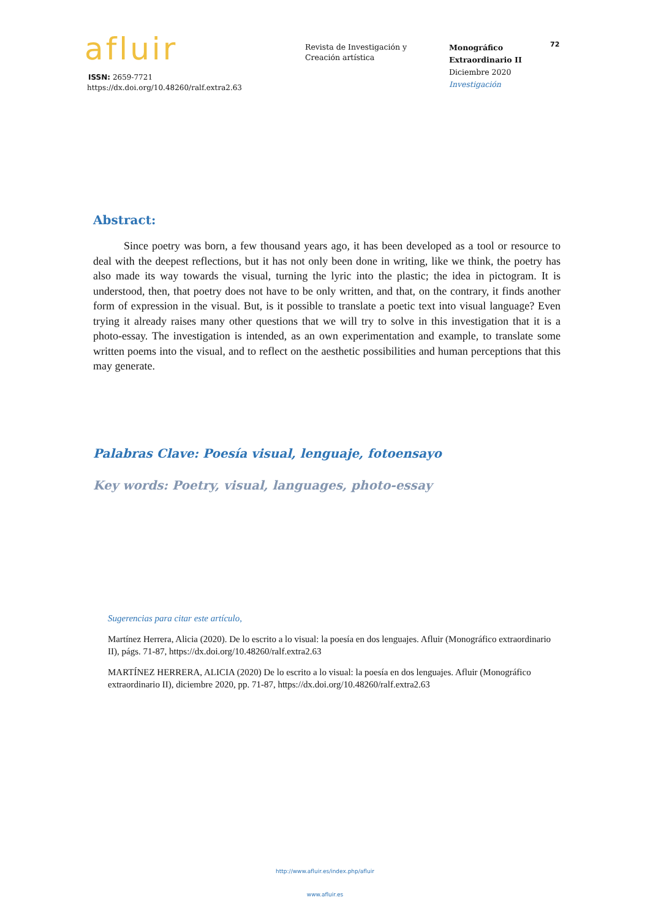afluir
ISSN: 2659-7721
https://dx.doi.org/10.48260/ralf.extra2.63
Revista de Investigación y
Creación artística
Monográfico
Extraordinario II
Diciembre 2020
Investigación
72
Abstract:
Since poetry was born, a few thousand years ago, it has been developed as a tool or resource to deal with the deepest reflections, but it has not only been done in writing, like we think, the poetry has also made its way towards the visual, turning the lyric into the plastic; the idea in pictogram. It is understood, then, that poetry does not have to be only written, and that, on the contrary, it finds another form of expression in the visual. But, is it possible to translate a poetic text into visual language? Even trying it already raises many other questions that we will try to solve in this investigation that it is a photo-essay. The investigation is intended, as an own experimentation and example, to translate some written poems into the visual, and to reflect on the aesthetic possibilities and human perceptions that this may generate.
Palabras Clave: Poesía visual, lenguaje, fotoensayo
Key words: Poetry, visual, languages, photo-essay
Sugerencias para citar este artículo,
Martínez Herrera, Alicia (2020). De lo escrito a lo visual: la poesía en dos lenguajes. Afluir (Monográfico extraordinario II), págs. 71-87, https://dx.doi.org/10.48260/ralf.extra2.63
MARTÍNEZ HERRERA, ALICIA (2020) De lo escrito a lo visual: la poesía en dos lenguajes. Afluir (Monográfico extraordinario II), diciembre 2020, pp. 71-87, https://dx.doi.org/10.48260/ralf.extra2.63
http://www.afluir.es/index.php/afluir
www.afluir.es